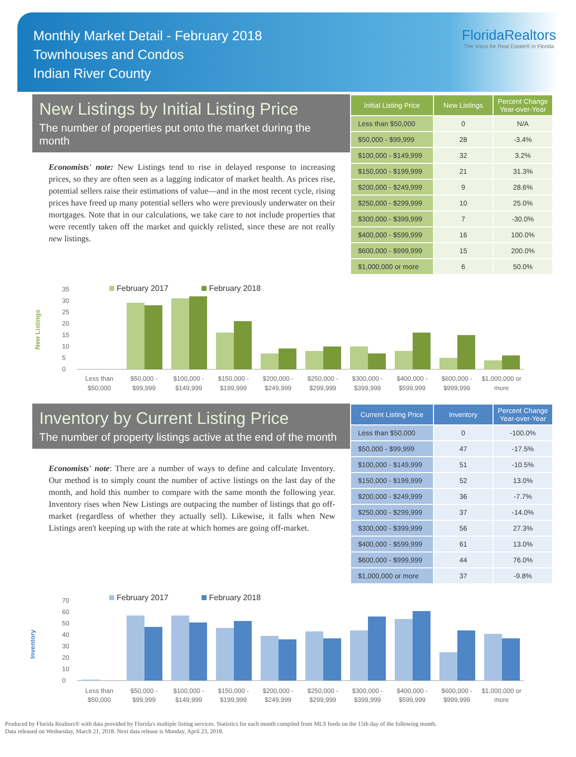Monthly Market Detail - February 2018
Townhouses and Condos
Indian River County
FloridaRealtors
The Voice for Real Estate® in Florida
New Listings by Initial Listing Price
The number of properties put onto the market during the month
Economists' note: New Listings tend to rise in delayed response to increasing prices, so they are often seen as a lagging indicator of market health. As prices rise, potential sellers raise their estimations of value—and in the most recent cycle, rising prices have freed up many potential sellers who were previously underwater on their mortgages. Note that in our calculations, we take care to not include properties that were recently taken off the market and quickly relisted, since these are not really new listings.
| Initial Listing Price | New Listings | Percent Change Year-over-Year |
| --- | --- | --- |
| Less than $50,000 | 0 | N/A |
| $50,000 - $99,999 | 28 | -3.4% |
| $100,000 - $149,999 | 32 | 3.2% |
| $150,000 - $199,999 | 21 | 31.3% |
| $200,000 - $249,999 | 9 | 28.6% |
| $250,000 - $299,999 | 10 | 25.0% |
| $300,000 - $399,999 | 7 | -30.0% |
| $400,000 - $599,999 | 16 | 100.0% |
| $600,000 - $999,999 | 15 | 200.0% |
| $1,000,000 or more | 6 | 50.0% |
New Listings
February 2017
February 2018
0
5
10
15
20
25
30
35
Less than
$50,000
$50,000 -
$99,999
$100,000 -
$149,999
$150,000 -
$199,999
$200,000 -
$249,999
$250,000 -
$299,999
$300,000 -
$399,999
$400,000 -
$599,999
$600,000 -
$999,999
$1,000,000 or
more
Inventory by Current Listing Price
The number of property listings active at the end of the month
Economists' note: There are a number of ways to define and calculate Inventory. Our method is to simply count the number of active listings on the last day of the month, and hold this number to compare with the same month the following year. Inventory rises when New Listings are outpacing the number of listings that go off-market (regardless of whether they actually sell). Likewise, it falls when New Listings aren't keeping up with the rate at which homes are going off-market.
| Current Listing Price | Inventory | Percent Change Year-over-Year |
| --- | --- | --- |
| Less than $50,000 | 0 | -100.0% |
| $50,000 - $99,999 | 47 | -17.5% |
| $100,000 - $149,999 | 51 | -10.5% |
| $150,000 - $199,999 | 52 | 13.0% |
| $200,000 - $249,999 | 36 | -7.7% |
| $250,000 - $299,999 | 37 | -14.0% |
| $300,000 - $399,999 | 56 | 27.3% |
| $400,000 - $599,999 | 61 | 13.0% |
| $600,000 - $999,999 | 44 | 76.0% |
| $1,000,000 or more | 37 | -9.8% |
Inventory
February 2017
February 2018
0
10
20
30
40
50
60
70
Less than
$50,000
$50,000 -
$99,999
$100,000 -
$149,999
$150,000 -
$199,999
$200,000 -
$249,999
$250,000 -
$299,999
$300,000 -
$399,999
$400,000 -
$599,999
$600,000 -
$999,999
$1,000,000 or
more
Produced by Florida Realtors® with data provided by Florida's multiple listing services. Statistics for each month compiled from MLS feeds on the 15th day of the following month.
Data released on Wednesday, March 21, 2018. Next data release is Monday, April 23, 2018.